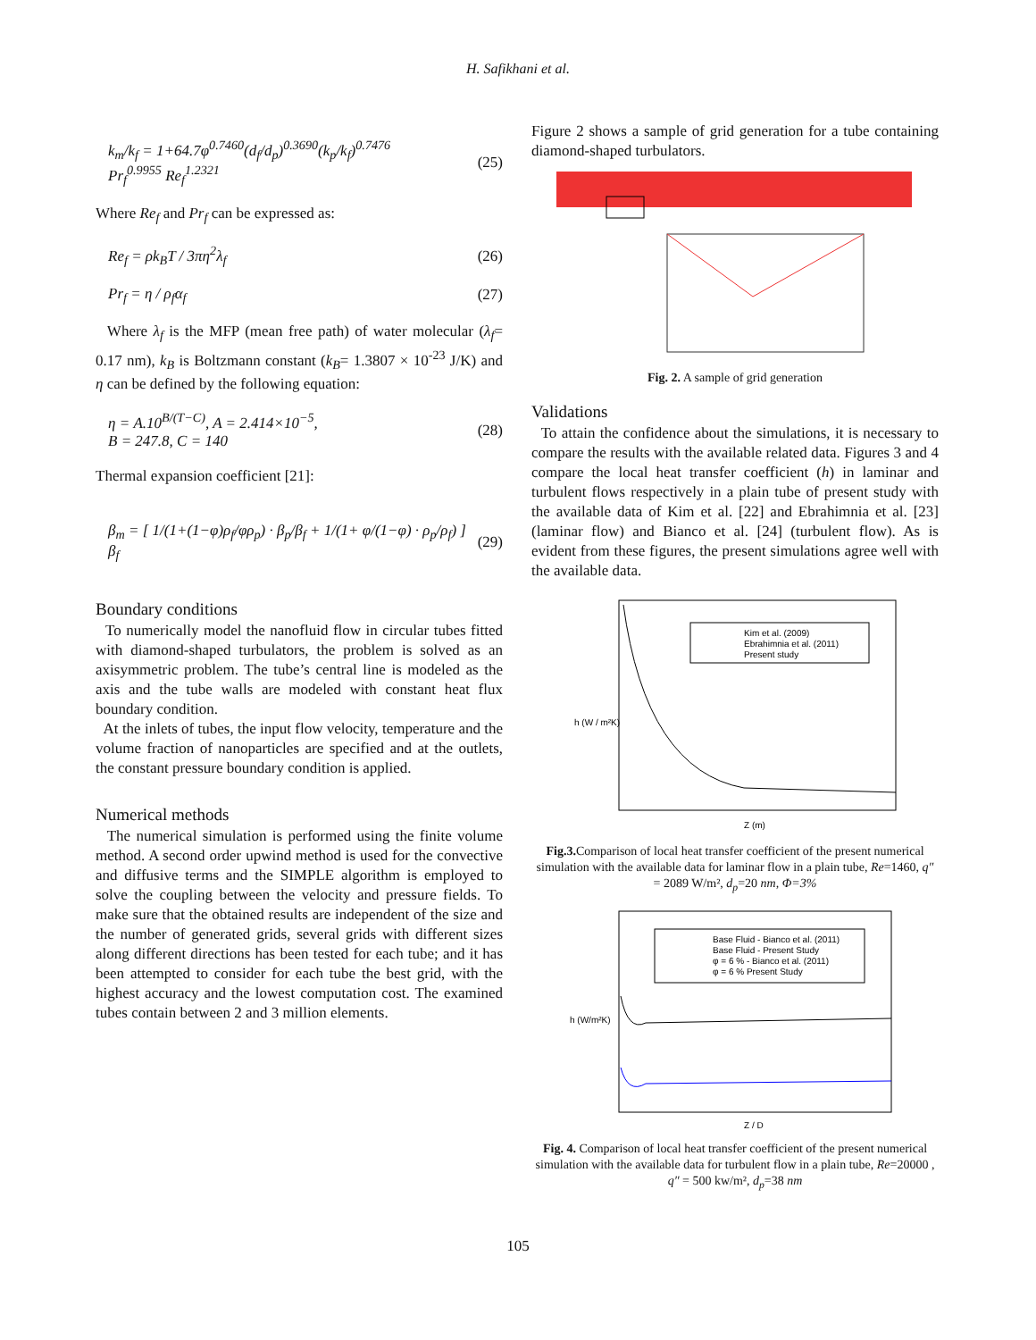H. Safikhani et al.
k<sub>m</sub>/k<sub>f</sub> = 1+64.7φ<sup>0.7460</sup>(d<sub>f</sub>/d<sub>p</sub>)<sup>0.3690</sup>(k<sub>p</sub>/k<sub>f</sub>)<sup>0.7476</sup>
Pr<sub>f</sub><sup>0.9955</sup> Re<sub>f</sub><sup>1.2321</sup> (25)
Where Re<sub>f</sub> and Pr<sub>f</sub> can be expressed as:
Re<sub>f</sub> = ρk<sub>B</sub>T / 3πη<sup>2</sup>λ<sub>f</sub> (26)
Pr<sub>f</sub> = η / ρ<sub>f</sub>α<sub>f</sub> (27)
Where λ<sub>f</sub> is the MFP (mean free path) of water molecular (λ<sub>f</sub>= 0.17 nm), k<sub>B</sub> is Boltzmann constant (k<sub>B</sub>= 1.3807 × 10<sup>-23</sup> J/K) and η can be defined by the following equation:
η = A.10<sup>B/(T−C)</sup>, A = 2.414×10<sup>−5</sup>,
B = 247.8, C = 140 (28)
Thermal expansion coefficient [21]:
β<sub>m</sub> = [ 1/(1+(1−φ)ρ<sub>f</sub>/φρ<sub>p</sub>) · β<sub>p</sub>/β<sub>f</sub> + 1/(1+ φ/(1−φ) · ρ<sub>p</sub>/ρ<sub>f</sub>) ] β<sub>f</sub> (29)
Boundary conditions
To numerically model the nanofluid flow in circular tubes fitted with diamond-shaped turbulators, the problem is solved as an axisymmetric problem. The tube’s central line is modeled as the axis and the tube walls are modeled with constant heat flux boundary condition.
At the inlets of tubes, the input flow velocity, temperature and the volume fraction of nanoparticles are specified and at the outlets, the constant pressure boundary condition is applied.
Numerical methods
The numerical simulation is performed using the finite volume method. A second order upwind method is used for the convective and diffusive terms and the SIMPLE algorithm is employed to solve the coupling between the velocity and pressure fields. To make sure that the obtained results are independent of the size and the number of generated grids, several grids with different sizes along different directions has been tested for each tube; and it has been attempted to consider for each tube the best grid, with the highest accuracy and the lowest computation cost. The examined tubes contain between 2 and 3 million elements.
Figure 2 shows a sample of grid generation for a tube containing diamond-shaped turbulators.
Fig. 2. A sample of grid generation
Validations
To attain the confidence about the simulations, it is necessary to compare the results with the available related data. Figures 3 and 4 compare the local heat transfer coefficient (h) in laminar and turbulent flows respectively in a plain tube of present study with the available data of Kim et al. [22] and Ebrahimnia et al. [23] (laminar flow) and Bianco et al. [24] (turbulent flow). As is evident from these figures, the present simulations agree well with the available data.
Kim et al. (2009)
Ebrahimnia et al. (2011)
Present study
h (W / m²K)
Z (m)
Fig.3. Comparison of local heat transfer coefficient of the present numerical simulation with the available data for laminar flow in a plain tube, Re=1460, q″ = 2089 W/m², d<sub>p</sub>=20 nm, Φ=3%
Base Fluid - Bianco et al. (2011)
Base Fluid - Present Study
φ = 6 % - Bianco et al. (2011)
φ = 6 % Present Study
h (W/m²K)
Z / D
Fig. 4. Comparison of local heat transfer coefficient of the present numerical simulation with the available data for turbulent flow in a plain tube, Re=20000 , q″ = 500 kw/m², d<sub>p</sub>=38 nm
105